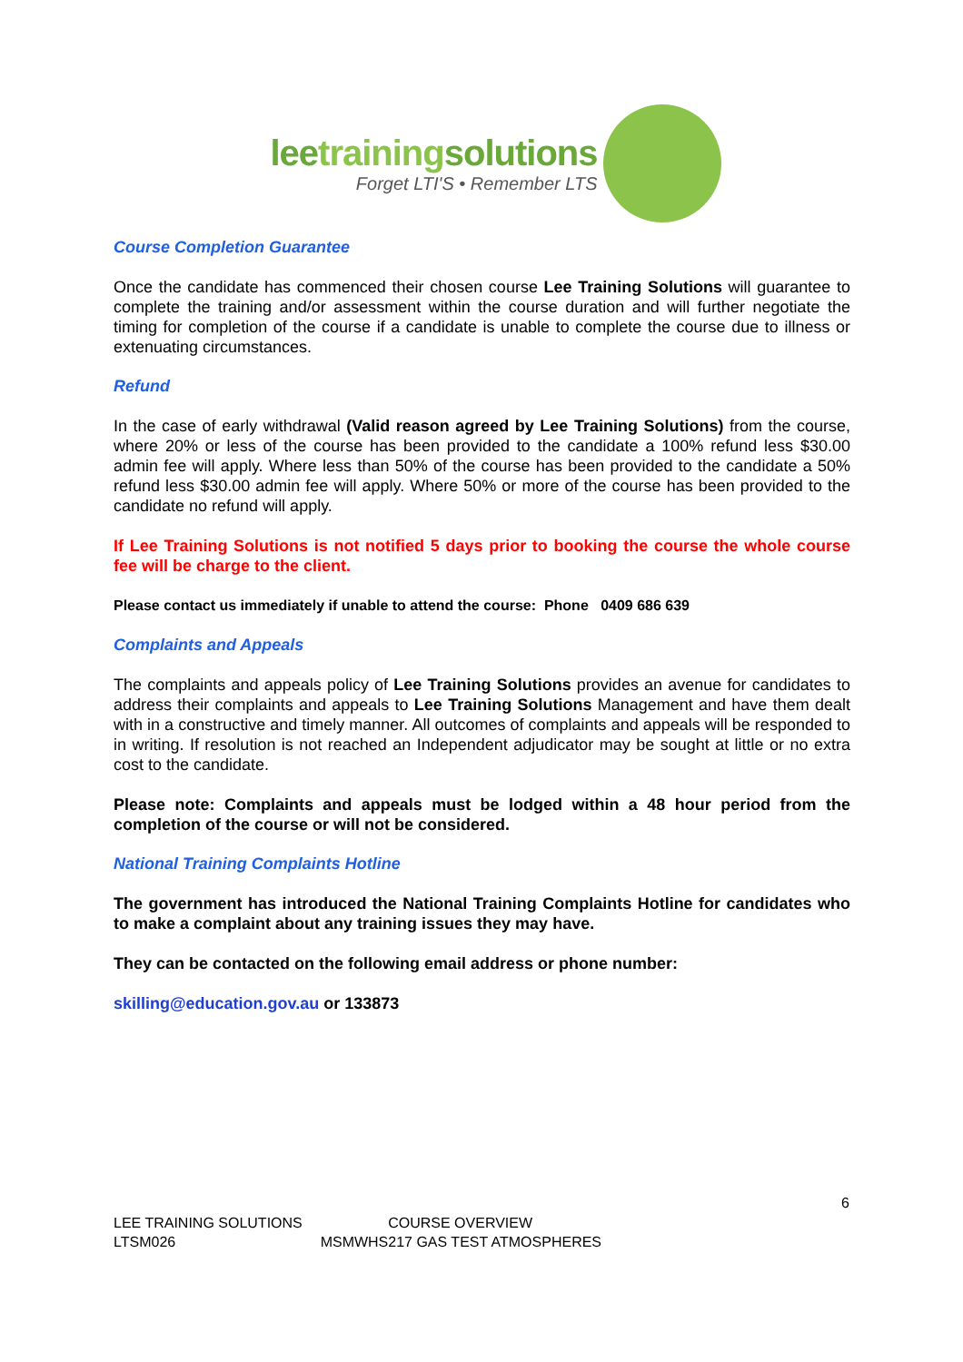leetrainingsolutions
Forget LTI'S • Remember LTS
Course Completion Guarantee
Once the candidate has commenced their chosen course Lee Training Solutions will guarantee to complete the training and/or assessment within the course duration and will further negotiate the timing for completion of the course if a candidate is unable to complete the course due to illness or extenuating circumstances.
Refund
In the case of early withdrawal (Valid reason agreed by Lee Training Solutions) from the course, where 20% or less of the course has been provided to the candidate a 100% refund less $30.00 admin fee will apply. Where less than 50% of the course has been provided to the candidate a 50% refund less $30.00 admin fee will apply. Where 50% or more of the course has been provided to the candidate no refund will apply.
If Lee Training Solutions is not notified 5 days prior to booking the course the whole course fee will be charge to the client.
Please contact us immediately if unable to attend the course: Phone 0409 686 639
Complaints and Appeals
The complaints and appeals policy of Lee Training Solutions provides an avenue for candidates to address their complaints and appeals to Lee Training Solutions Management and have them dealt with in a constructive and timely manner. All outcomes of complaints and appeals will be responded to in writing. If resolution is not reached an Independent adjudicator may be sought at little or no extra cost to the candidate.
Please note: Complaints and appeals must be lodged within a 48 hour period from the completion of the course or will not be considered.
National Training Complaints Hotline
The government has introduced the National Training Complaints Hotline for candidates who to make a complaint about any training issues they may have.
They can be contacted on the following email address or phone number:
skilling@education.gov.au or 133873
6
LEE TRAINING SOLUTIONS COURSE OVERVIEW
LTSM026 MSMWHS217 GAS TEST ATMOSPHERES